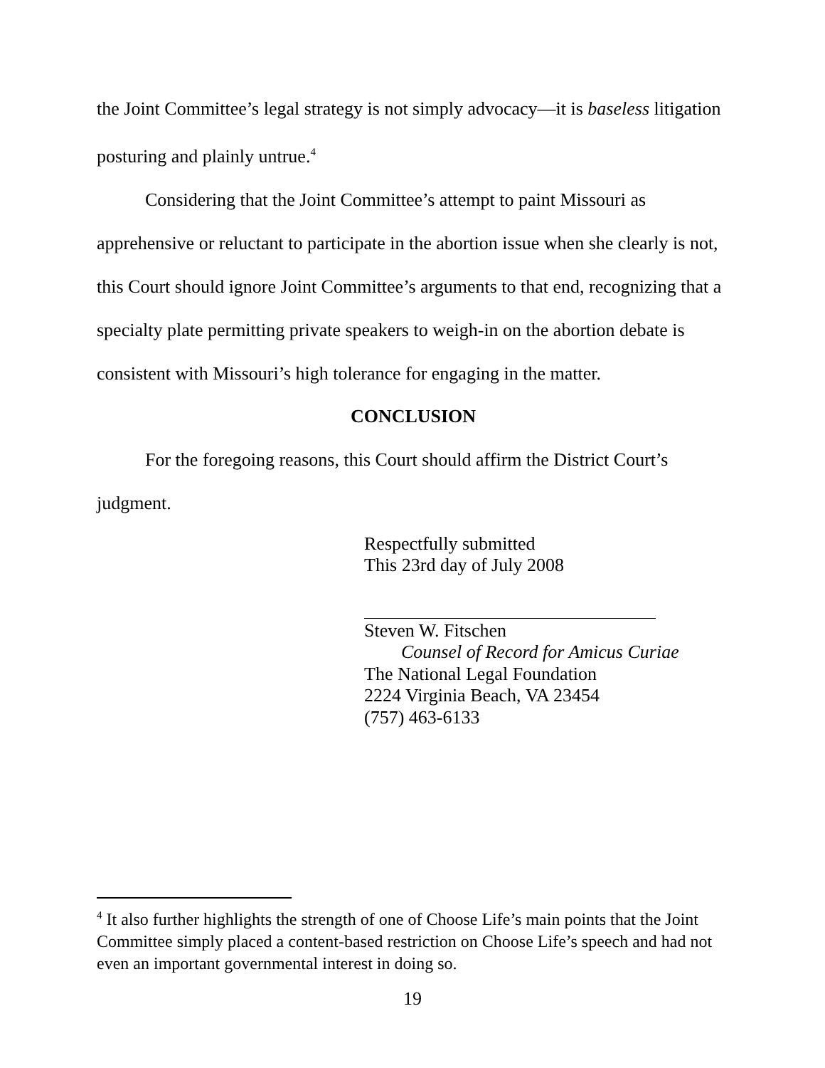the Joint Committee’s legal strategy is not simply advocacy—it is baseless litigation posturing and plainly untrue.<sup>4</sup>
Considering that the Joint Committee’s attempt to paint Missouri as apprehensive or reluctant to participate in the abortion issue when she clearly is not, this Court should ignore Joint Committee’s arguments to that end, recognizing that a specialty plate permitting private speakers to weigh-in on the abortion debate is consistent with Missouri’s high tolerance for engaging in the matter.
CONCLUSION
For the foregoing reasons, this Court should affirm the District Court’s judgment.
Respectfully submitted
This 23rd day of July 2008
Steven W. Fitschen
Counsel of Record for Amicus Curiae
The National Legal Foundation
2224 Virginia Beach, VA 23454
(757) 463-6133
<sup>4</sup> It also further highlights the strength of one of Choose Life’s main points that the Joint Committee simply placed a content-based restriction on Choose Life’s speech and had not even an important governmental interest in doing so.
19